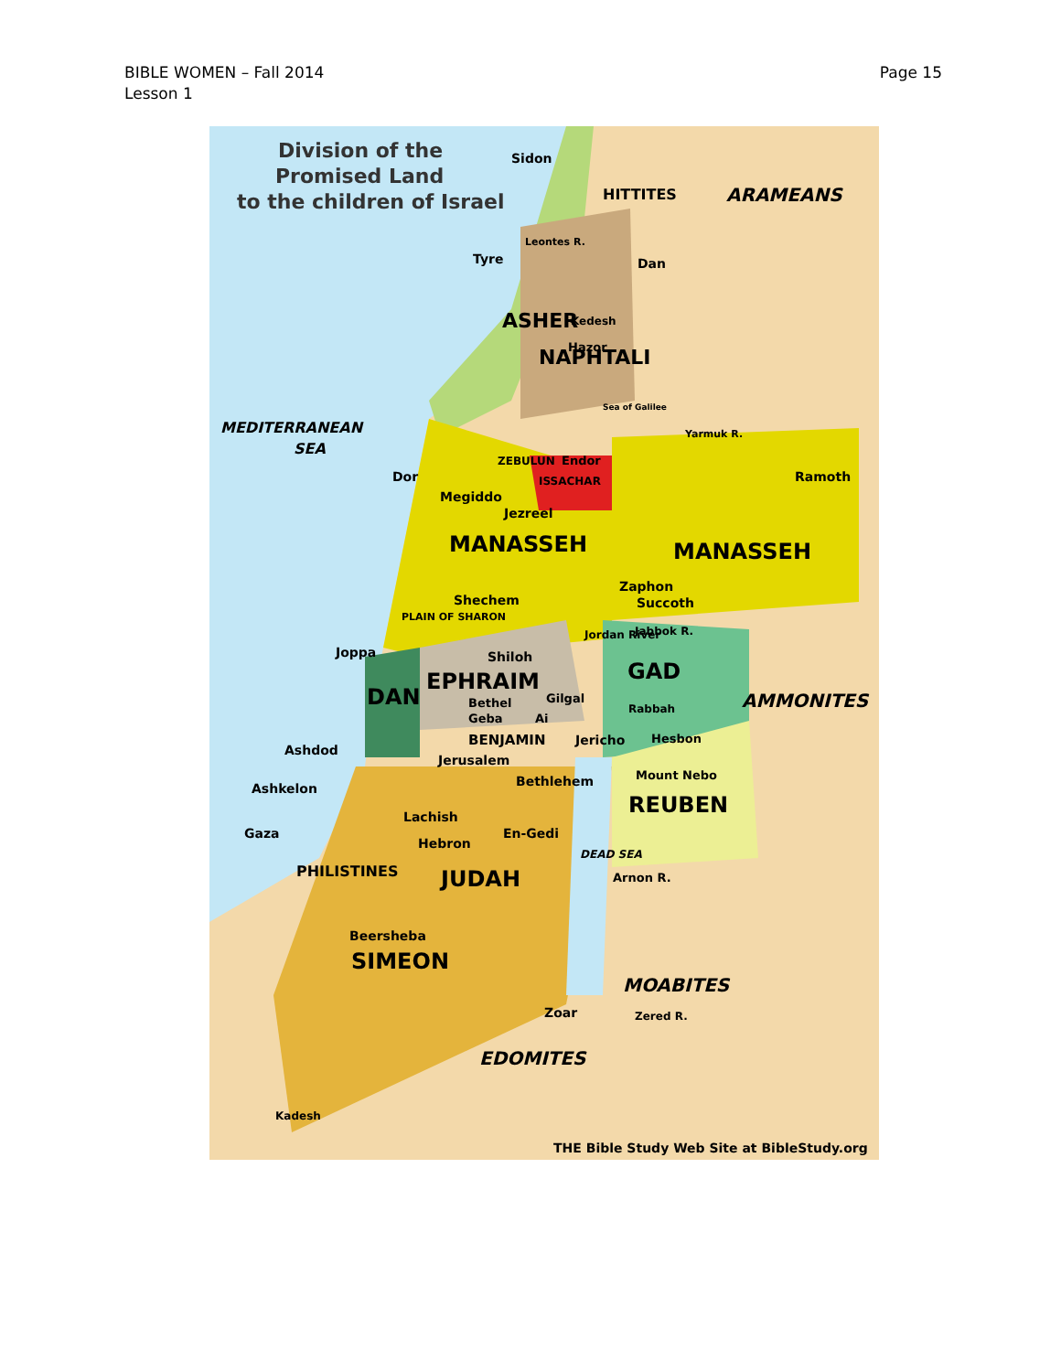BIBLE WOMEN – Fall 2014
Lesson 1
Page 15
Division of the
Promised Land
to the children of Israel
Sidon
HITTITES
ARAMEANS
Leontes R.
Tyre
Dan
ASHER
NAPHTALI
Kedesh
Hazor
Sea of Galilee
MEDITERRANEAN
SEA
Yarmuk R.
ZEBULUN
Endor
ISSACHAR
Dor
Ramoth
Megiddo
Jezreel
MANASSEH
MANASSEH
PLAIN OF SHARON
Jordan River
Zaphon
Succoth
Shechem
Jabbok R.
Joppa
Shiloh
EPHRAIM
GAD
AMMONITES
DAN
Bethel
Gilgal
Rabbah
Geba
Ai
BENJAMIN
Jericho
Hesbon
Ashdod
Jerusalem
Mount Nebo
Bethlehem
Ashkelon
REUBEN
PHILISTINES
Lachish
Gaza
En-Gedi
Hebron
DEAD SEA
JUDAH
Arnon R.
Beersheba
SIMEON
MOABITES
Zoar
Zered R.
EDOMITES
Kadesh
THE Bible Study Web Site at BibleStudy.org